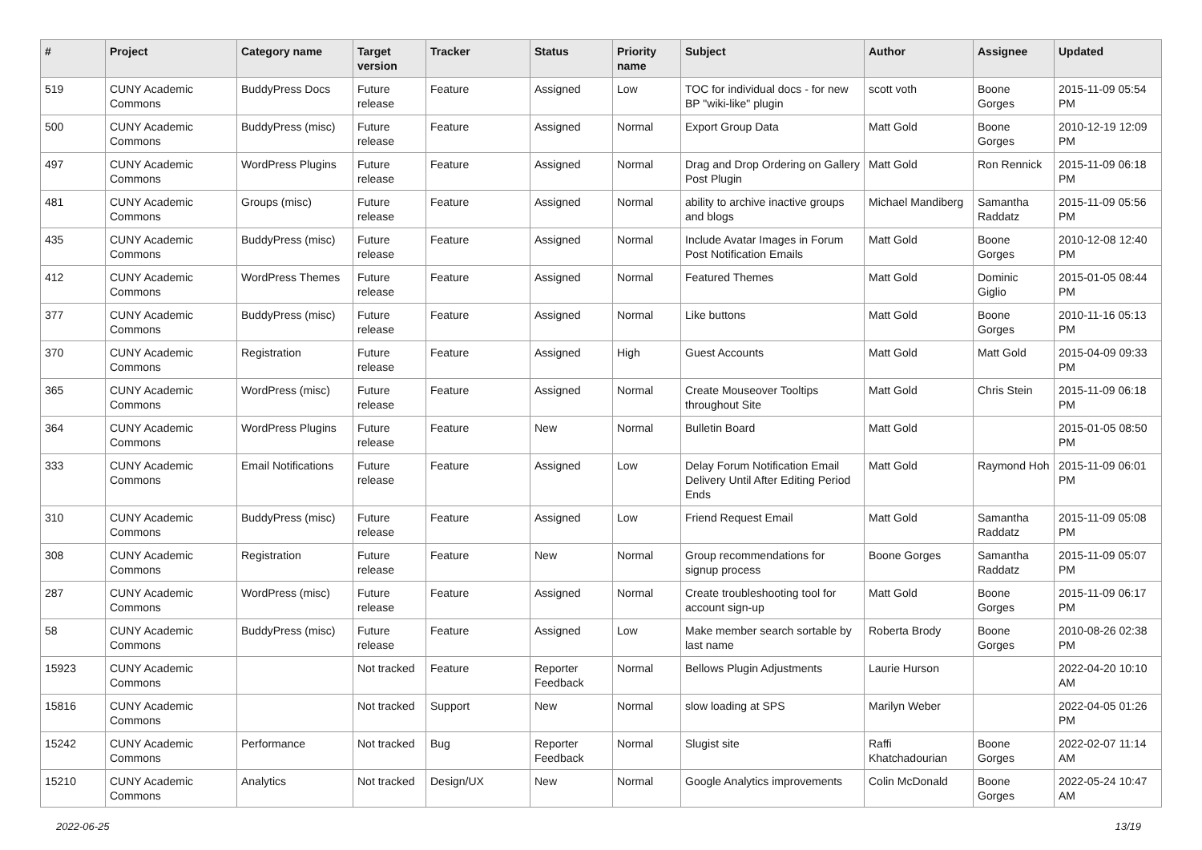| # | Project | Category name | Target version | Tracker | Status | Priority name | Subject | Author | Assignee | Updated |
| --- | --- | --- | --- | --- | --- | --- | --- | --- | --- | --- |
| 519 | CUNY Academic Commons | BuddyPress Docs | Future release | Feature | Assigned | Low | TOC for individual docs - for new BP "wiki-like" plugin | scott voth | Boone Gorges | 2015-11-09 05:54 PM |
| 500 | CUNY Academic Commons | BuddyPress (misc) | Future release | Feature | Assigned | Normal | Export Group Data | Matt Gold | Boone Gorges | 2010-12-19 12:09 PM |
| 497 | CUNY Academic Commons | WordPress Plugins | Future release | Feature | Assigned | Normal | Drag and Drop Ordering on Gallery Post Plugin | Matt Gold | Ron Rennick | 2015-11-09 06:18 PM |
| 481 | CUNY Academic Commons | Groups (misc) | Future release | Feature | Assigned | Normal | ability to archive inactive groups and blogs | Michael Mandiberg | Samantha Raddatz | 2015-11-09 05:56 PM |
| 435 | CUNY Academic Commons | BuddyPress (misc) | Future release | Feature | Assigned | Normal | Include Avatar Images in Forum Post Notification Emails | Matt Gold | Boone Gorges | 2010-12-08 12:40 PM |
| 412 | CUNY Academic Commons | WordPress Themes | Future release | Feature | Assigned | Normal | Featured Themes | Matt Gold | Dominic Giglio | 2015-01-05 08:44 PM |
| 377 | CUNY Academic Commons | BuddyPress (misc) | Future release | Feature | Assigned | Normal | Like buttons | Matt Gold | Boone Gorges | 2010-11-16 05:13 PM |
| 370 | CUNY Academic Commons | Registration | Future release | Feature | Assigned | High | Guest Accounts | Matt Gold | Matt Gold | 2015-04-09 09:33 PM |
| 365 | CUNY Academic Commons | WordPress (misc) | Future release | Feature | Assigned | Normal | Create Mouseover Tooltips throughout Site | Matt Gold | Chris Stein | 2015-11-09 06:18 PM |
| 364 | CUNY Academic Commons | WordPress Plugins | Future release | Feature | New | Normal | Bulletin Board | Matt Gold | | 2015-01-05 08:50 PM |
| 333 | CUNY Academic Commons | Email Notifications | Future release | Feature | Assigned | Low | Delay Forum Notification Email Delivery Until After Editing Period Ends | Matt Gold | Raymond Hoh | 2015-11-09 06:01 PM |
| 310 | CUNY Academic Commons | BuddyPress (misc) | Future release | Feature | Assigned | Low | Friend Request Email | Matt Gold | Samantha Raddatz | 2015-11-09 05:08 PM |
| 308 | CUNY Academic Commons | Registration | Future release | Feature | New | Normal | Group recommendations for signup process | Boone Gorges | Samantha Raddatz | 2015-11-09 05:07 PM |
| 287 | CUNY Academic Commons | WordPress (misc) | Future release | Feature | Assigned | Normal | Create troubleshooting tool for account sign-up | Matt Gold | Boone Gorges | 2015-11-09 06:17 PM |
| 58 | CUNY Academic Commons | BuddyPress (misc) | Future release | Feature | Assigned | Low | Make member search sortable by last name | Roberta Brody | Boone Gorges | 2010-08-26 02:38 PM |
| 15923 | CUNY Academic Commons | | Not tracked | Feature | Reporter Feedback | Normal | Bellows Plugin Adjustments | Laurie Hurson | | 2022-04-20 10:10 AM |
| 15816 | CUNY Academic Commons | | Not tracked | Support | New | Normal | slow loading at SPS | Marilyn Weber | | 2022-04-05 01:26 PM |
| 15242 | CUNY Academic Commons | Performance | Not tracked | Bug | Reporter Feedback | Normal | Slugist site | Raffi Khatchadourian | Boone Gorges | 2022-02-07 11:14 AM |
| 15210 | CUNY Academic Commons | Analytics | Not tracked | Design/UX | New | Normal | Google Analytics improvements | Colin McDonald | Boone Gorges | 2022-05-24 10:47 AM |
2022-06-25 13/19